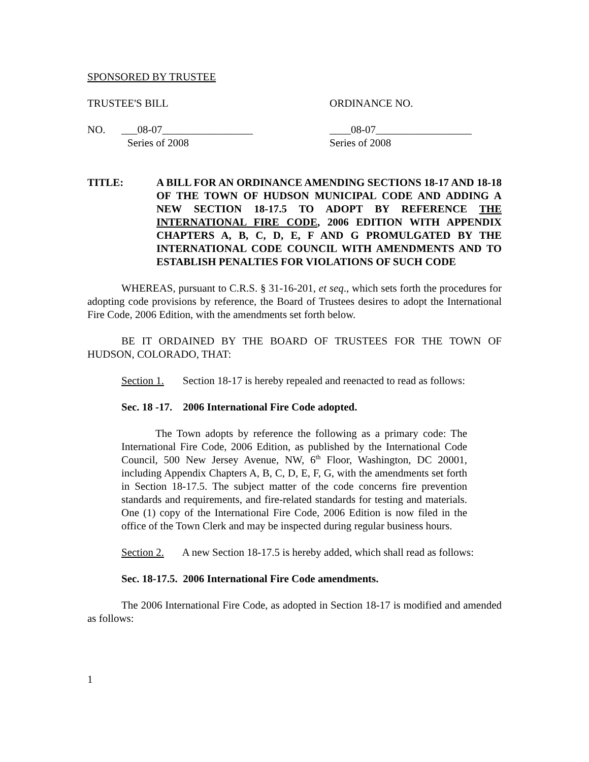SPONSORED BY TRUSTEE
TRUSTEE'S BILL ORDINANCE NO.
NO. ___08-07_________________
Series of 2008
____08-07__________________
Series of 2008
TITLE: A BILL FOR AN ORDINANCE AMENDING SECTIONS 18-17 AND 18-18 OF THE TOWN OF HUDSON MUNICIPAL CODE AND ADDING A NEW SECTION 18-17.5 TO ADOPT BY REFERENCE THE INTERNATIONAL FIRE CODE, 2006 EDITION WITH APPENDIX CHAPTERS A, B, C, D, E, F AND G PROMULGATED BY THE INTERNATIONAL CODE COUNCIL WITH AMENDMENTS AND TO ESTABLISH PENALTIES FOR VIOLATIONS OF SUCH CODE
WHEREAS, pursuant to C.R.S. § 31-16-201, et seq., which sets forth the procedures for adopting code provisions by reference, the Board of Trustees desires to adopt the International Fire Code, 2006 Edition, with the amendments set forth below.
BE IT ORDAINED BY THE BOARD OF TRUSTEES FOR THE TOWN OF HUDSON, COLORADO, THAT:
Section 1. Section 18-17 is hereby repealed and reenacted to read as follows:
Sec. 18 -17. 2006 International Fire Code adopted.
The Town adopts by reference the following as a primary code: The International Fire Code, 2006 Edition, as published by the International Code Council, 500 New Jersey Avenue, NW, 6<sup>th</sup> Floor, Washington, DC 20001, including Appendix Chapters A, B, C, D, E, F, G, with the amendments set forth in Section 18-17.5. The subject matter of the code concerns fire prevention standards and requirements, and fire-related standards for testing and materials. One (1) copy of the International Fire Code, 2006 Edition is now filed in the office of the Town Clerk and may be inspected during regular business hours.
Section 2. A new Section 18-17.5 is hereby added, which shall read as follows:
Sec. 18-17.5. 2006 International Fire Code amendments.
The 2006 International Fire Code, as adopted in Section 18-17 is modified and amended as follows:
1